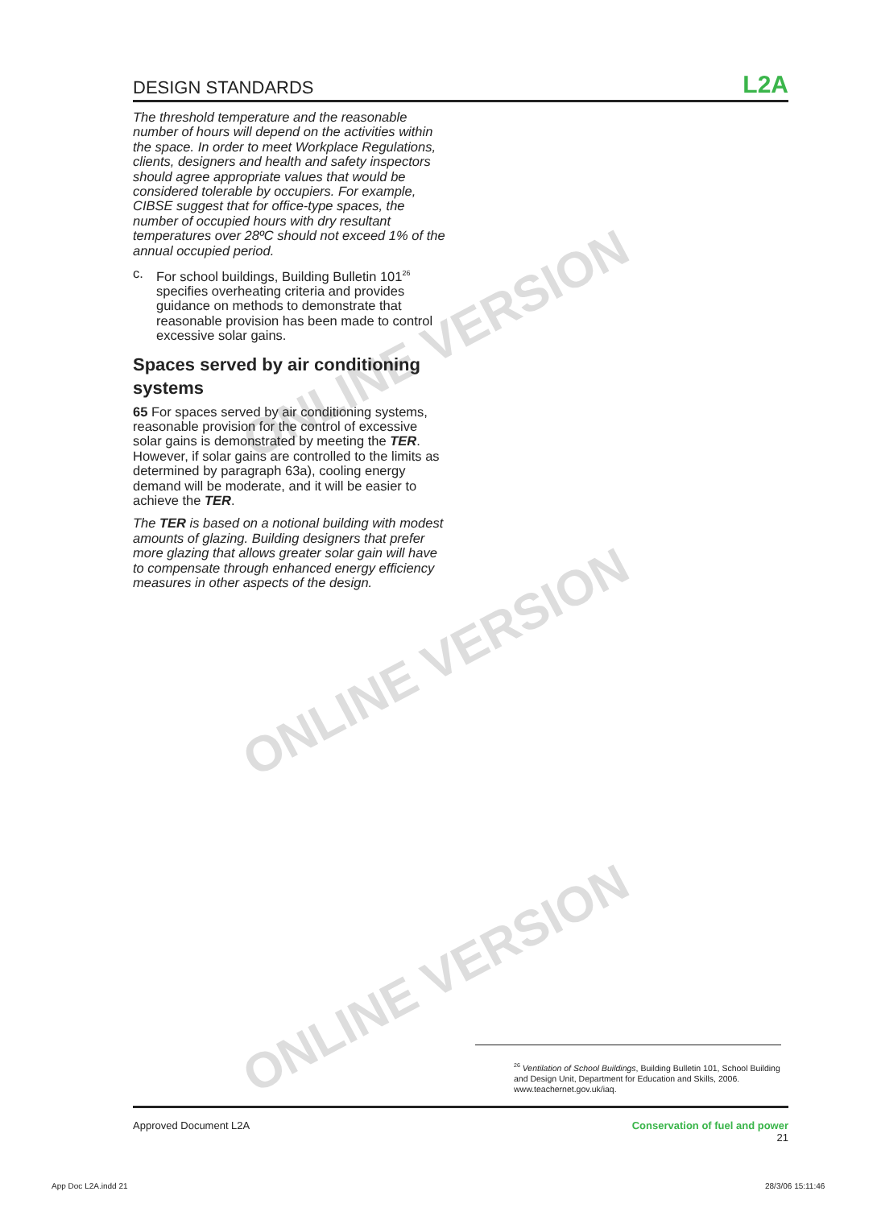ONLINE VERSION
ONLINE VERSION
ONLINE VERSION
DESIGN STANDARDS L2A
The threshold temperature and the reasonable number of hours will depend on the activities within the space. In order to meet Workplace Regulations, clients, designers and health and safety inspectors should agree appropriate values that would be considered tolerable by occupiers. For example, CIBSE suggest that for office-type spaces, the number of occupied hours with dry resultant temperatures over 28ºC should not exceed 1% of the annual occupied period.
c. For school buildings, Building Bulletin 101<sup>26</sup> specifies overheating criteria and provides guidance on methods to demonstrate that reasonable provision has been made to control excessive solar gains.
Spaces served by air conditioning systems
65 For spaces served by air conditioning systems, reasonable provision for the control of excessive solar gains is demonstrated by meeting the TER. However, if solar gains are controlled to the limits as determined by paragraph 63a), cooling energy demand will be moderate, and it will be easier to achieve the TER.
The TER is based on a notional building with modest amounts of glazing. Building designers that prefer more glazing that allows greater solar gain will have to compensate through enhanced energy efficiency measures in other aspects of the design.
<sup>26</sup> Ventilation of School Buildings, Building Bulletin 101, School Building and Design Unit, Department for Education and Skills, 2006. www.teachernet.gov.uk/iaq.
Approved Document L2A Conservation of fuel and power
21
App Doc L2A.indd 21 28/3/06 15:11:46